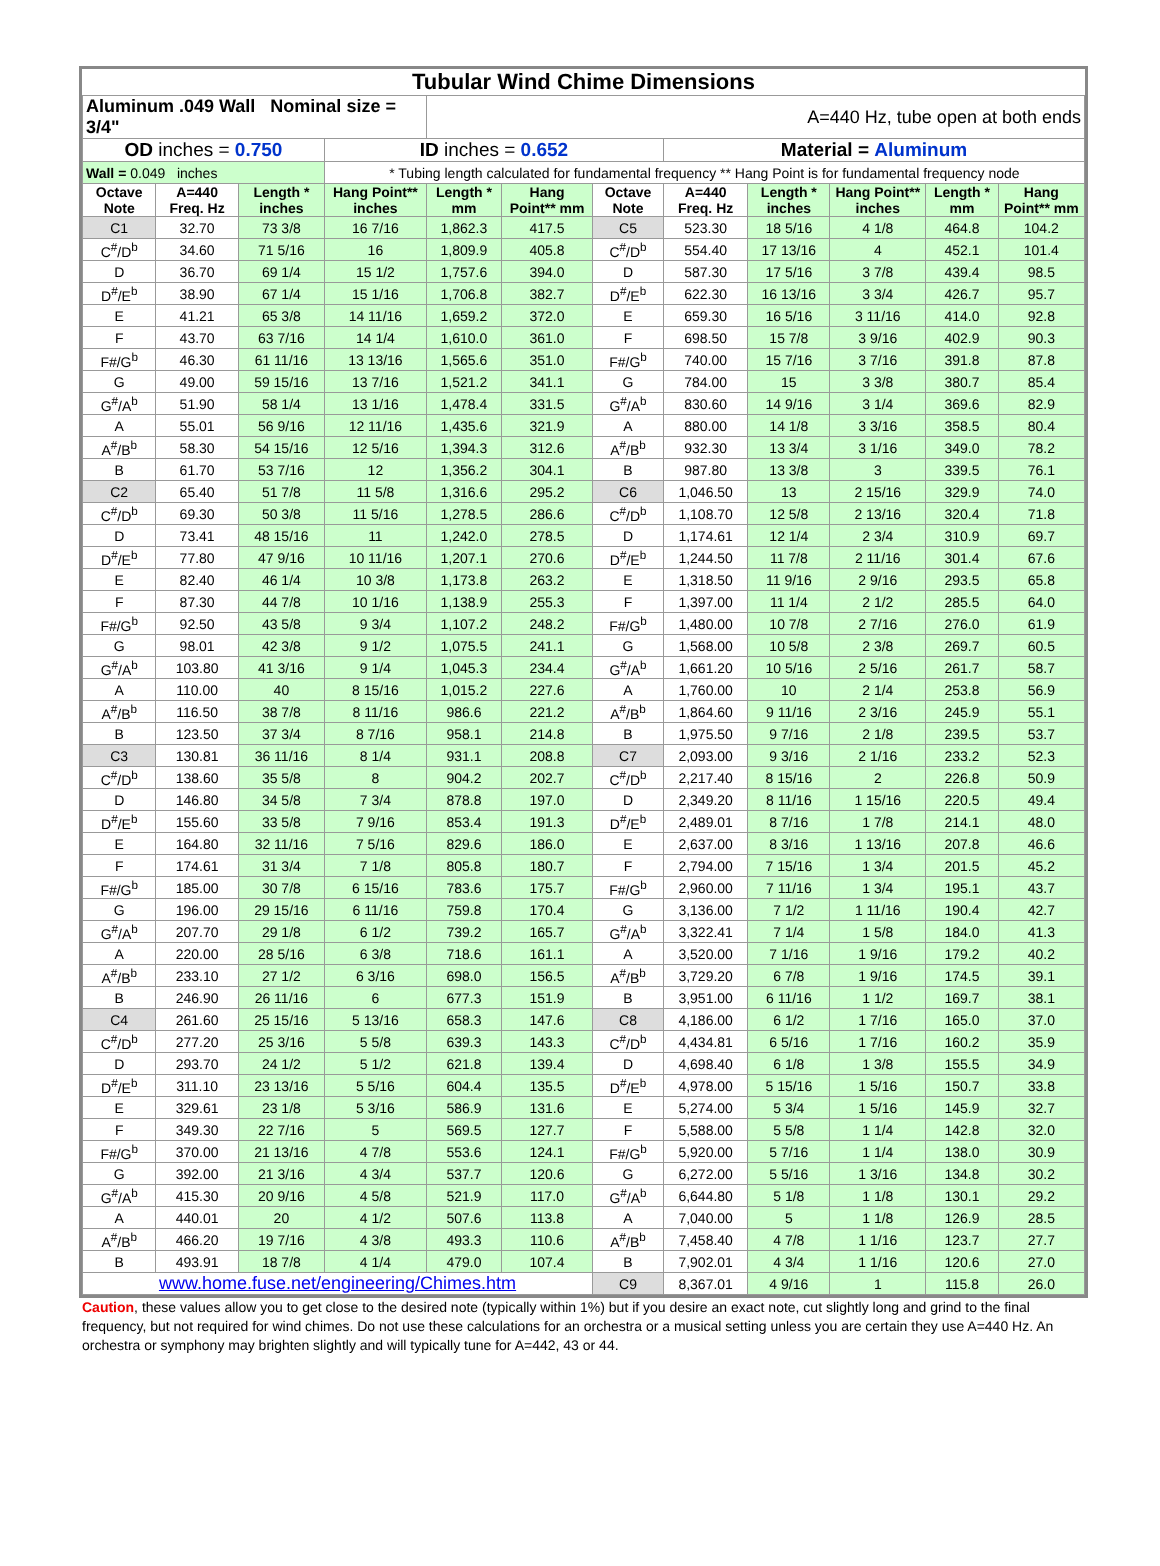| Tubular Wind Chime Dimensions | | | | | | | | | | | |
| Aluminum .049 Wall Nominal size = 3/4" | | | | A=440 Hz, tube open at both ends | | | | | | | |
| OD inches = 0.750 | | | ID inches = 0.652 | | | | Material = Aluminum | | | | |
| Wall = 0.049 inches | | | * Tubing length calculated for fundamental frequency ** Hang Point is for fundamental frequency node | | | | | | | | |
| Octave Note | A=440 Freq. Hz | Length * inches | Hang Point** inches | Length * mm | Hang Point** mm | Octave Note | A=440 Freq. Hz | Length * inches | Hang Point** inches | Length * mm | Hang Point** mm |
| C1 | 32.70 | 73 3/8 | 16 7/16 | 1,862.3 | 417.5 | C5 | 523.30 | 18 5/16 | 4 1/8 | 464.8 | 104.2 |
| C<sup>#</sup>/D<sup>b</sup> | 34.60 | 71 5/16 | 16 | 1,809.9 | 405.8 | C<sup>#</sup>/D<sup>b</sup> | 554.40 | 17 13/16 | 4 | 452.1 | 101.4 |
| D | 36.70 | 69 1/4 | 15 1/2 | 1,757.6 | 394.0 | D | 587.30 | 17 5/16 | 3 7/8 | 439.4 | 98.5 |
| D<sup>#</sup>/E<sup>b</sup> | 38.90 | 67 1/4 | 15 1/16 | 1,706.8 | 382.7 | D<sup>#</sup>/E<sup>b</sup> | 622.30 | 16 13/16 | 3 3/4 | 426.7 | 95.7 |
| E | 41.21 | 65 3/8 | 14 11/16 | 1,659.2 | 372.0 | E | 659.30 | 16 5/16 | 3 11/16 | 414.0 | 92.8 |
| F | 43.70 | 63 7/16 | 14 1/4 | 1,610.0 | 361.0 | F | 698.50 | 15 7/8 | 3 9/16 | 402.9 | 90.3 |
| F#/G<sup>b</sup> | 46.30 | 61 11/16 | 13 13/16 | 1,565.6 | 351.0 | F#/G<sup>b</sup> | 740.00 | 15 7/16 | 3 7/16 | 391.8 | 87.8 |
| G | 49.00 | 59 15/16 | 13 7/16 | 1,521.2 | 341.1 | G | 784.00 | 15 | 3 3/8 | 380.7 | 85.4 |
| G<sup>#</sup>/A<sup>b</sup> | 51.90 | 58 1/4 | 13 1/16 | 1,478.4 | 331.5 | G<sup>#</sup>/A<sup>b</sup> | 830.60 | 14 9/16 | 3 1/4 | 369.6 | 82.9 |
| A | 55.01 | 56 9/16 | 12 11/16 | 1,435.6 | 321.9 | A | 880.00 | 14 1/8 | 3 3/16 | 358.5 | 80.4 |
| A<sup>#</sup>/B<sup>b</sup> | 58.30 | 54 15/16 | 12 5/16 | 1,394.3 | 312.6 | A<sup>#</sup>/B<sup>b</sup> | 932.30 | 13 3/4 | 3 1/16 | 349.0 | 78.2 |
| B | 61.70 | 53 7/16 | 12 | 1,356.2 | 304.1 | B | 987.80 | 13 3/8 | 3 | 339.5 | 76.1 |
| C2 | 65.40 | 51 7/8 | 11 5/8 | 1,316.6 | 295.2 | C6 | 1,046.50 | 13 | 2 15/16 | 329.9 | 74.0 |
| C<sup>#</sup>/D<sup>b</sup> | 69.30 | 50 3/8 | 11 5/16 | 1,278.5 | 286.6 | C<sup>#</sup>/D<sup>b</sup> | 1,108.70 | 12 5/8 | 2 13/16 | 320.4 | 71.8 |
| D | 73.41 | 48 15/16 | 11 | 1,242.0 | 278.5 | D | 1,174.61 | 12 1/4 | 2 3/4 | 310.9 | 69.7 |
| D<sup>#</sup>/E<sup>b</sup> | 77.80 | 47 9/16 | 10 11/16 | 1,207.1 | 270.6 | D<sup>#</sup>/E<sup>b</sup> | 1,244.50 | 11 7/8 | 2 11/16 | 301.4 | 67.6 |
| E | 82.40 | 46 1/4 | 10 3/8 | 1,173.8 | 263.2 | E | 1,318.50 | 11 9/16 | 2 9/16 | 293.5 | 65.8 |
| F | 87.30 | 44 7/8 | 10 1/16 | 1,138.9 | 255.3 | F | 1,397.00 | 11 1/4 | 2 1/2 | 285.5 | 64.0 |
| F#/G<sup>b</sup> | 92.50 | 43 5/8 | 9 3/4 | 1,107.2 | 248.2 | F#/G<sup>b</sup> | 1,480.00 | 10 7/8 | 2 7/16 | 276.0 | 61.9 |
| G | 98.01 | 42 3/8 | 9 1/2 | 1,075.5 | 241.1 | G | 1,568.00 | 10 5/8 | 2 3/8 | 269.7 | 60.5 |
| G<sup>#</sup>/A<sup>b</sup> | 103.80 | 41 3/16 | 9 1/4 | 1,045.3 | 234.4 | G<sup>#</sup>/A<sup>b</sup> | 1,661.20 | 10 5/16 | 2 5/16 | 261.7 | 58.7 |
| A | 110.00 | 40 | 8 15/16 | 1,015.2 | 227.6 | A | 1,760.00 | 10 | 2 1/4 | 253.8 | 56.9 |
| A<sup>#</sup>/B<sup>b</sup> | 116.50 | 38 7/8 | 8 11/16 | 986.6 | 221.2 | A<sup>#</sup>/B<sup>b</sup> | 1,864.60 | 9 11/16 | 2 3/16 | 245.9 | 55.1 |
| B | 123.50 | 37 3/4 | 8 7/16 | 958.1 | 214.8 | B | 1,975.50 | 9 7/16 | 2 1/8 | 239.5 | 53.7 |
| C3 | 130.81 | 36 11/16 | 8 1/4 | 931.1 | 208.8 | C7 | 2,093.00 | 9 3/16 | 2 1/16 | 233.2 | 52.3 |
| C<sup>#</sup>/D<sup>b</sup> | 138.60 | 35 5/8 | 8 | 904.2 | 202.7 | C<sup>#</sup>/D<sup>b</sup> | 2,217.40 | 8 15/16 | 2 | 226.8 | 50.9 |
| D | 146.80 | 34 5/8 | 7 3/4 | 878.8 | 197.0 | D | 2,349.20 | 8 11/16 | 1 15/16 | 220.5 | 49.4 |
| D<sup>#</sup>/E<sup>b</sup> | 155.60 | 33 5/8 | 7 9/16 | 853.4 | 191.3 | D<sup>#</sup>/E<sup>b</sup> | 2,489.01 | 8 7/16 | 1 7/8 | 214.1 | 48.0 |
| E | 164.80 | 32 11/16 | 7 5/16 | 829.6 | 186.0 | E | 2,637.00 | 8 3/16 | 1 13/16 | 207.8 | 46.6 |
| F | 174.61 | 31 3/4 | 7 1/8 | 805.8 | 180.7 | F | 2,794.00 | 7 15/16 | 1 3/4 | 201.5 | 45.2 |
| F#/G<sup>b</sup> | 185.00 | 30 7/8 | 6 15/16 | 783.6 | 175.7 | F#/G<sup>b</sup> | 2,960.00 | 7 11/16 | 1 3/4 | 195.1 | 43.7 |
| G | 196.00 | 29 15/16 | 6 11/16 | 759.8 | 170.4 | G | 3,136.00 | 7 1/2 | 1 11/16 | 190.4 | 42.7 |
| G<sup>#</sup>/A<sup>b</sup> | 207.70 | 29 1/8 | 6 1/2 | 739.2 | 165.7 | G<sup>#</sup>/A<sup>b</sup> | 3,322.41 | 7 1/4 | 1 5/8 | 184.0 | 41.3 |
| A | 220.00 | 28 5/16 | 6 3/8 | 718.6 | 161.1 | A | 3,520.00 | 7 1/16 | 1 9/16 | 179.2 | 40.2 |
| A<sup>#</sup>/B<sup>b</sup> | 233.10 | 27 1/2 | 6 3/16 | 698.0 | 156.5 | A<sup>#</sup>/B<sup>b</sup> | 3,729.20 | 6 7/8 | 1 9/16 | 174.5 | 39.1 |
| B | 246.90 | 26 11/16 | 6 | 677.3 | 151.9 | B | 3,951.00 | 6 11/16 | 1 1/2 | 169.7 | 38.1 |
| C4 | 261.60 | 25 15/16 | 5 13/16 | 658.3 | 147.6 | C8 | 4,186.00 | 6 1/2 | 1 7/16 | 165.0 | 37.0 |
| C<sup>#</sup>/D<sup>b</sup> | 277.20 | 25 3/16 | 5 5/8 | 639.3 | 143.3 | C<sup>#</sup>/D<sup>b</sup> | 4,434.81 | 6 5/16 | 1 7/16 | 160.2 | 35.9 |
| D | 293.70 | 24 1/2 | 5 1/2 | 621.8 | 139.4 | D | 4,698.40 | 6 1/8 | 1 3/8 | 155.5 | 34.9 |
| D<sup>#</sup>/E<sup>b</sup> | 311.10 | 23 13/16 | 5 5/16 | 604.4 | 135.5 | D<sup>#</sup>/E<sup>b</sup> | 4,978.00 | 5 15/16 | 1 5/16 | 150.7 | 33.8 |
| E | 329.61 | 23 1/8 | 5 3/16 | 586.9 | 131.6 | E | 5,274.00 | 5 3/4 | 1 5/16 | 145.9 | 32.7 |
| F | 349.30 | 22 7/16 | 5 | 569.5 | 127.7 | F | 5,588.00 | 5 5/8 | 1 1/4 | 142.8 | 32.0 |
| F#/G<sup>b</sup> | 370.00 | 21 13/16 | 4 7/8 | 553.6 | 124.1 | F#/G<sup>b</sup> | 5,920.00 | 5 7/16 | 1 1/4 | 138.0 | 30.9 |
| G | 392.00 | 21 3/16 | 4 3/4 | 537.7 | 120.6 | G | 6,272.00 | 5 5/16 | 1 3/16 | 134.8 | 30.2 |
| G<sup>#</sup>/A<sup>b</sup> | 415.30 | 20 9/16 | 4 5/8 | 521.9 | 117.0 | G<sup>#</sup>/A<sup>b</sup> | 6,644.80 | 5 1/8 | 1 1/8 | 130.1 | 29.2 |
| A | 440.01 | 20 | 4 1/2 | 507.6 | 113.8 | A | 7,040.00 | 5 | 1 1/8 | 126.9 | 28.5 |
| A<sup>#</sup>/B<sup>b</sup> | 466.20 | 19 7/16 | 4 3/8 | 493.3 | 110.6 | A<sup>#</sup>/B<sup>b</sup> | 7,458.40 | 4 7/8 | 1 1/16 | 123.7 | 27.7 |
| B | 493.91 | 18 7/8 | 4 1/4 | 479.0 | 107.4 | B | 7,902.01 | 4 3/4 | 1 1/16 | 120.6 | 27.0 |
| www.home.fuse.net/engineering/Chimes.htm | | | | | | C9 | 8,367.01 | 4 9/16 | 1 | 115.8 | 26.0 |
Caution, these values allow you to get close to the desired note (typically within 1%) but if you desire an exact note, cut slightly long and grind to the final frequency, but not required for wind chimes. Do not use these calculations for an orchestra or a musical setting unless you are certain they use A=440 Hz. An orchestra or symphony may brighten slightly and will typically tune for A=442, 43 or 44.